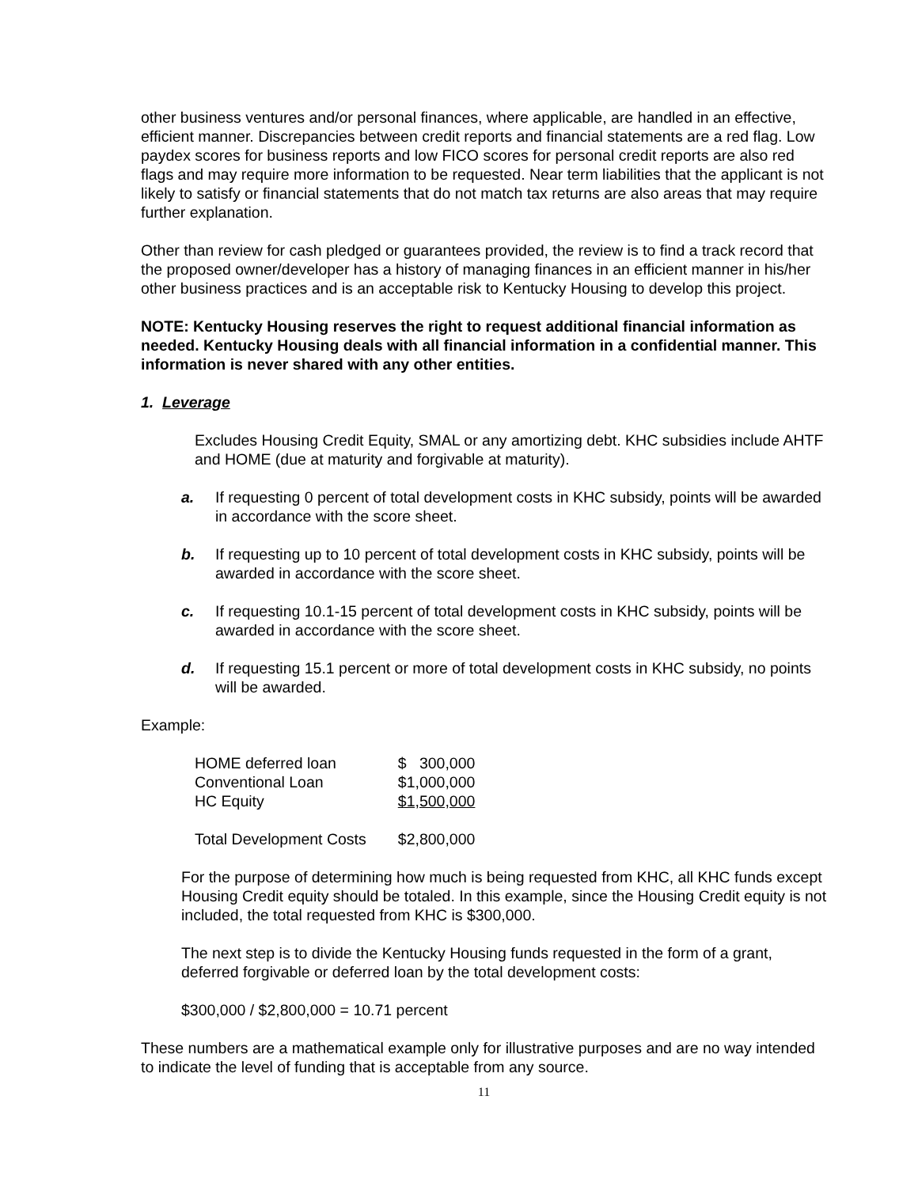other business ventures and/or personal finances, where applicable, are handled in an effective, efficient manner. Discrepancies between credit reports and financial statements are a red flag. Low paydex scores for business reports and low FICO scores for personal credit reports are also red flags and may require more information to be requested. Near term liabilities that the applicant is not likely to satisfy or financial statements that do not match tax returns are also areas that may require further explanation.
Other than review for cash pledged or guarantees provided, the review is to find a track record that the proposed owner/developer has a history of managing finances in an efficient manner in his/her other business practices and is an acceptable risk to Kentucky Housing to develop this project.
NOTE: Kentucky Housing reserves the right to request additional financial information as needed. Kentucky Housing deals with all financial information in a confidential manner. This information is never shared with any other entities.
1. Leverage
Excludes Housing Credit Equity, SMAL or any amortizing debt. KHC subsidies include AHTF and HOME (due at maturity and forgivable at maturity).
a. If requesting 0 percent of total development costs in KHC subsidy, points will be awarded in accordance with the score sheet.
b. If requesting up to 10 percent of total development costs in KHC subsidy, points will be awarded in accordance with the score sheet.
c. If requesting 10.1-15 percent of total development costs in KHC subsidy, points will be awarded in accordance with the score sheet.
d. If requesting 15.1 percent or more of total development costs in KHC subsidy, no points will be awarded.
Example:
| HOME deferred loan | $ 300,000 |
| Conventional Loan | $1,000,000 |
| HC Equity | $1,500,000 |
| Total Development Costs | $2,800,000 |
For the purpose of determining how much is being requested from KHC, all KHC funds except Housing Credit equity should be totaled. In this example, since the Housing Credit equity is not included, the total requested from KHC is $300,000.
The next step is to divide the Kentucky Housing funds requested in the form of a grant, deferred forgivable or deferred loan by the total development costs:
$300,000 / $2,800,000 = 10.71 percent
These numbers are a mathematical example only for illustrative purposes and are no way intended to indicate the level of funding that is acceptable from any source.
11